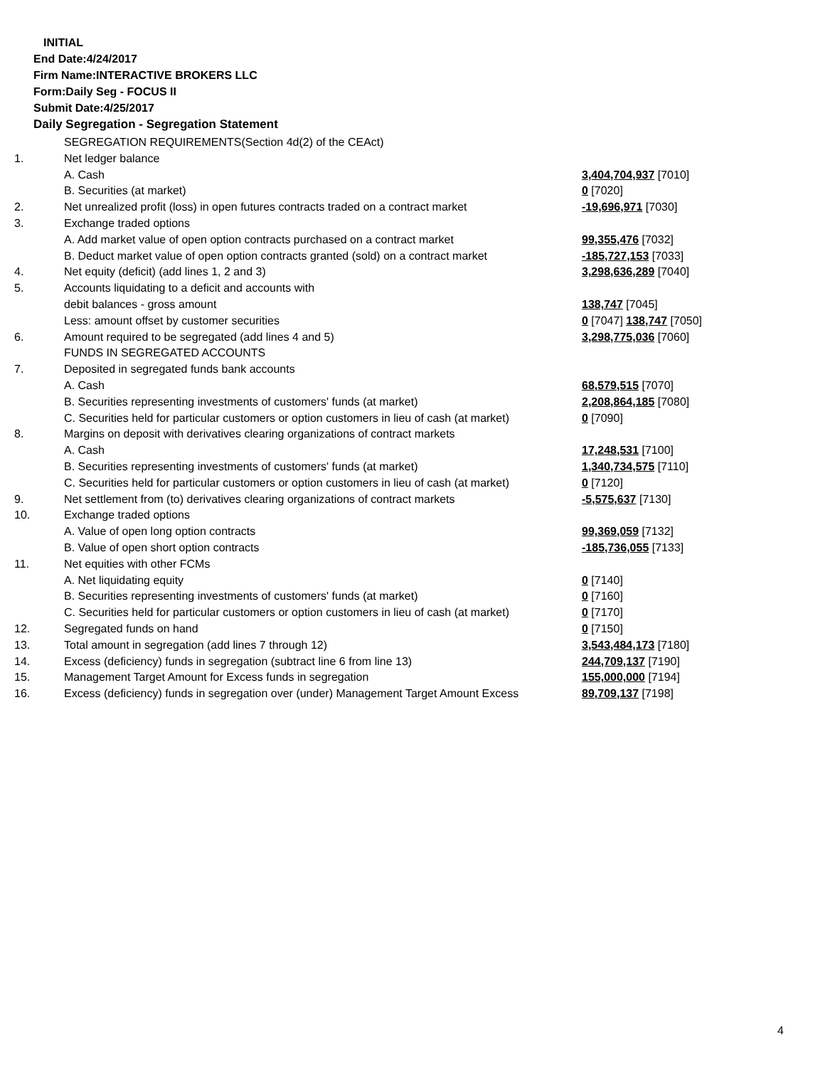INITIAL
End Date:4/24/2017
Firm Name:INTERACTIVE BROKERS LLC
Form:Daily Seg - FOCUS II
Submit Date:4/25/2017
Daily Segregation - Segregation Statement
| | SEGREGATION REQUIREMENTS(Section 4d(2) of the CEAct) | |
| 1. | Net ledger balance | |
| | A. Cash | 3,404,704,937 [7010] |
| | B. Securities (at market) | 0 [7020] |
| 2. | Net unrealized profit (loss) in open futures contracts traded on a contract market | -19,696,971 [7030] |
| 3. | Exchange traded options | |
| | A. Add market value of open option contracts purchased on a contract market | 99,355,476 [7032] |
| | B. Deduct market value of open option contracts granted (sold) on a contract market | -185,727,153 [7033] |
| 4. | Net equity (deficit) (add lines 1, 2 and 3) | 3,298,636,289 [7040] |
| 5. | Accounts liquidating to a deficit and accounts with | |
| | debit balances - gross amount | 138,747 [7045] |
| | Less: amount offset by customer securities | 0 [7047] 138,747 [7050] |
| 6. | Amount required to be segregated (add lines 4 and 5) | 3,298,775,036 [7060] |
| | FUNDS IN SEGREGATED ACCOUNTS | |
| 7. | Deposited in segregated funds bank accounts | |
| | A. Cash | 68,579,515 [7070] |
| | B. Securities representing investments of customers' funds (at market) | 2,208,864,185 [7080] |
| | C. Securities held for particular customers or option customers in lieu of cash (at market) | 0 [7090] |
| 8. | Margins on deposit with derivatives clearing organizations of contract markets | |
| | A. Cash | 17,248,531 [7100] |
| | B. Securities representing investments of customers' funds (at market) | 1,340,734,575 [7110] |
| | C. Securities held for particular customers or option customers in lieu of cash (at market) | 0 [7120] |
| 9. | Net settlement from (to) derivatives clearing organizations of contract markets | -5,575,637 [7130] |
| 10. | Exchange traded options | |
| | A. Value of open long option contracts | 99,369,059 [7132] |
| | B. Value of open short option contracts | -185,736,055 [7133] |
| 11. | Net equities with other FCMs | |
| | A. Net liquidating equity | 0 [7140] |
| | B. Securities representing investments of customers' funds (at market) | 0 [7160] |
| | C. Securities held for particular customers or option customers in lieu of cash (at market) | 0 [7170] |
| 12. | Segregated funds on hand | 0 [7150] |
| 13. | Total amount in segregation (add lines 7 through 12) | 3,543,484,173 [7180] |
| 14. | Excess (deficiency) funds in segregation (subtract line 6 from line 13) | 244,709,137 [7190] |
| 15. | Management Target Amount for Excess funds in segregation | 155,000,000 [7194] |
| 16. | Excess (deficiency) funds in segregation over (under) Management Target Amount Excess | 89,709,137 [7198] |
4